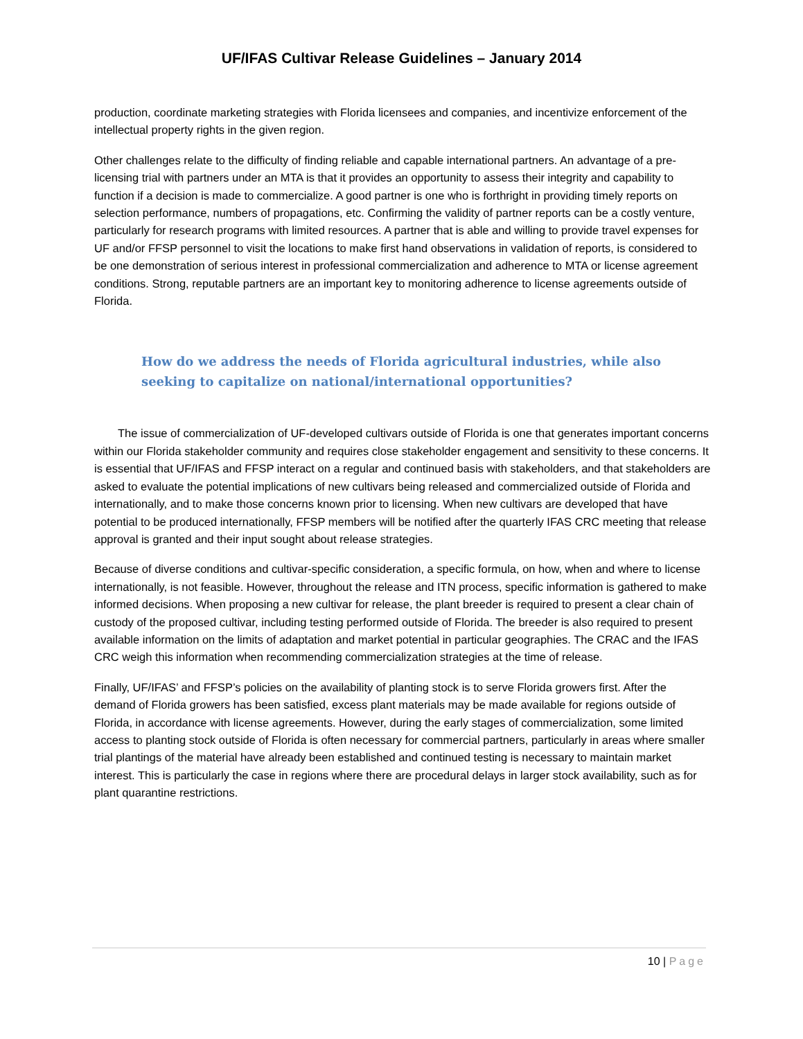UF/IFAS Cultivar Release Guidelines – January 2014
production, coordinate marketing strategies with Florida licensees and companies, and incentivize enforcement of the intellectual property rights in the given region.
Other challenges relate to the difficulty of finding reliable and capable international partners. An advantage of a pre-licensing trial with partners under an MTA is that it provides an opportunity to assess their integrity and capability to function if a decision is made to commercialize. A good partner is one who is forthright in providing timely reports on selection performance, numbers of propagations, etc. Confirming the validity of partner reports can be a costly venture, particularly for research programs with limited resources. A partner that is able and willing to provide travel expenses for UF and/or FFSP personnel to visit the locations to make first hand observations in validation of reports, is considered to be one demonstration of serious interest in professional commercialization and adherence to MTA or license agreement conditions. Strong, reputable partners are an important key to monitoring adherence to license agreements outside of Florida.
How do we address the needs of Florida agricultural industries, while also seeking to capitalize on national/international opportunities?
The issue of commercialization of UF-developed cultivars outside of Florida is one that generates important concerns within our Florida stakeholder community and requires close stakeholder engagement and sensitivity to these concerns. It is essential that UF/IFAS and FFSP interact on a regular and continued basis with stakeholders, and that stakeholders are asked to evaluate the potential implications of new cultivars being released and commercialized outside of Florida and internationally, and to make those concerns known prior to licensing. When new cultivars are developed that have potential to be produced internationally, FFSP members will be notified after the quarterly IFAS CRC meeting that release approval is granted and their input sought about release strategies.
Because of diverse conditions and cultivar-specific consideration, a specific formula, on how, when and where to license internationally, is not feasible. However, throughout the release and ITN process, specific information is gathered to make informed decisions. When proposing a new cultivar for release, the plant breeder is required to present a clear chain of custody of the proposed cultivar, including testing performed outside of Florida. The breeder is also required to present available information on the limits of adaptation and market potential in particular geographies. The CRAC and the IFAS CRC weigh this information when recommending commercialization strategies at the time of release.
Finally, UF/IFAS’ and FFSP’s policies on the availability of planting stock is to serve Florida growers first. After the demand of Florida growers has been satisfied, excess plant materials may be made available for regions outside of Florida, in accordance with license agreements. However, during the early stages of commercialization, some limited access to planting stock outside of Florida is often necessary for commercial partners, particularly in areas where smaller trial plantings of the material have already been established and continued testing is necessary to maintain market interest. This is particularly the case in regions where there are procedural delays in larger stock availability, such as for plant quarantine restrictions.
10 | Page